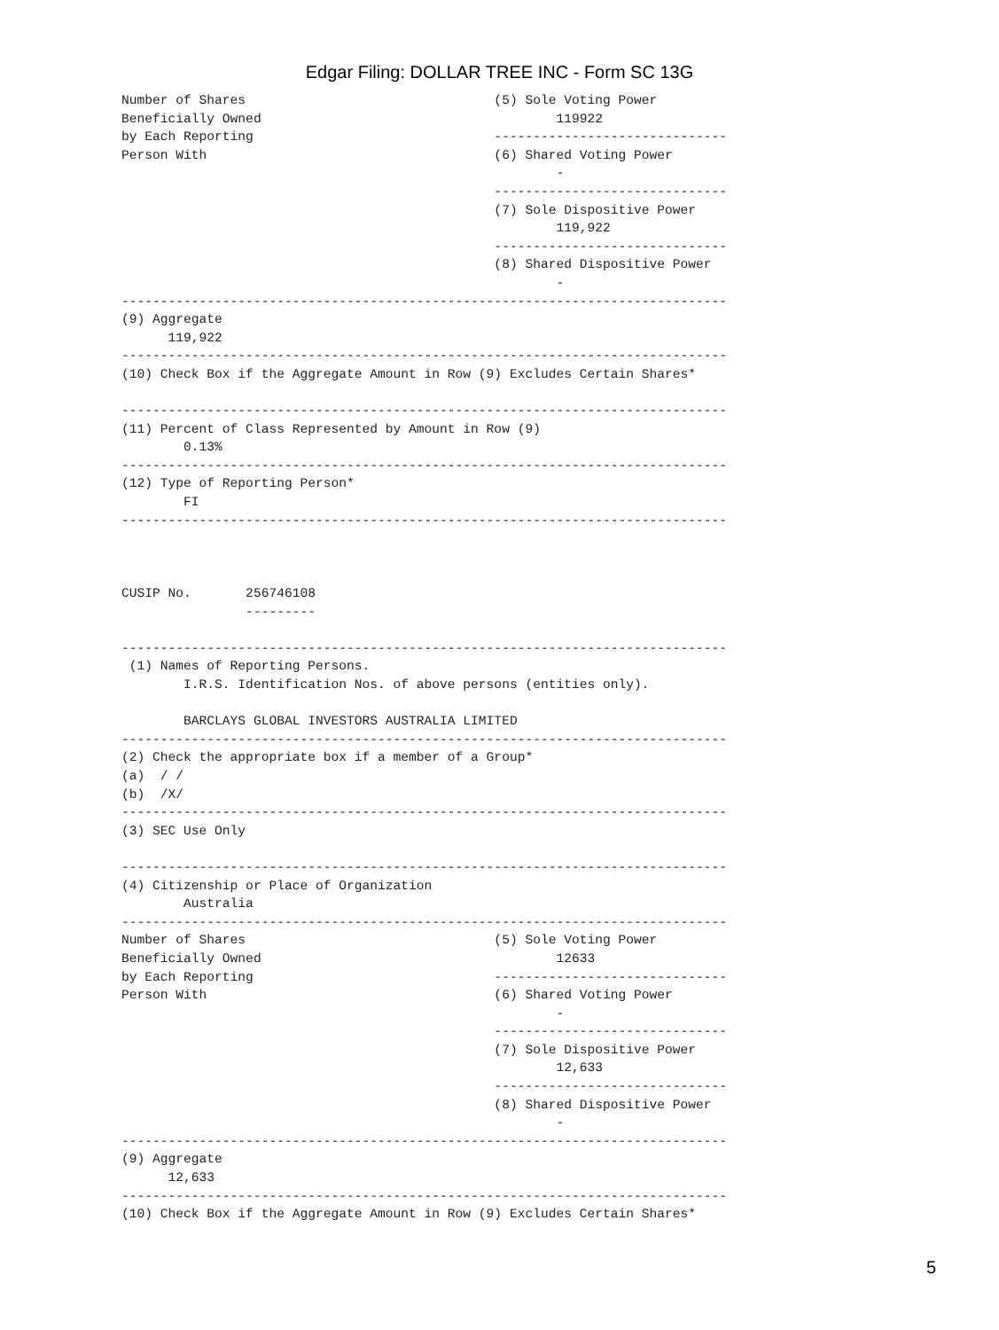Edgar Filing: DOLLAR TREE INC - Form SC 13G
Number of Shares                                (5) Sole Voting Power
Beneficially Owned                                      119922
by Each Reporting                               ------------------------------
Person With                                     (6) Shared Voting Power
                                                        -
                                                ------------------------------
                                                (7) Sole Dispositive Power
                                                        119,922
                                                ------------------------------
                                                (8) Shared Dispositive Power
                                                        -
------------------------------------------------------------------------------
(9) Aggregate
      119,922
------------------------------------------------------------------------------
(10) Check Box if the Aggregate Amount in Row (9) Excludes Certain Shares*

------------------------------------------------------------------------------
(11) Percent of Class Represented by Amount in Row (9)
        0.13%
------------------------------------------------------------------------------
(12) Type of Reporting Person*
        FI
------------------------------------------------------------------------------



CUSIP No.       256746108
                ---------

------------------------------------------------------------------------------
 (1) Names of Reporting Persons.
        I.R.S. Identification Nos. of above persons (entities only).

        BARCLAYS GLOBAL INVESTORS AUSTRALIA LIMITED
------------------------------------------------------------------------------
(2) Check the appropriate box if a member of a Group*
(a)  / /
(b)  /X/
------------------------------------------------------------------------------
(3) SEC Use Only

------------------------------------------------------------------------------
(4) Citizenship or Place of Organization
        Australia
------------------------------------------------------------------------------
Number of Shares                                (5) Sole Voting Power
Beneficially Owned                                      12633
by Each Reporting                               ------------------------------
Person With                                     (6) Shared Voting Power
                                                        -
                                                ------------------------------
                                                (7) Sole Dispositive Power
                                                        12,633
                                                ------------------------------
                                                (8) Shared Dispositive Power
                                                        -
------------------------------------------------------------------------------
(9) Aggregate
      12,633
------------------------------------------------------------------------------
(10) Check Box if the Aggregate Amount in Row (9) Excludes Certain Shares*
5